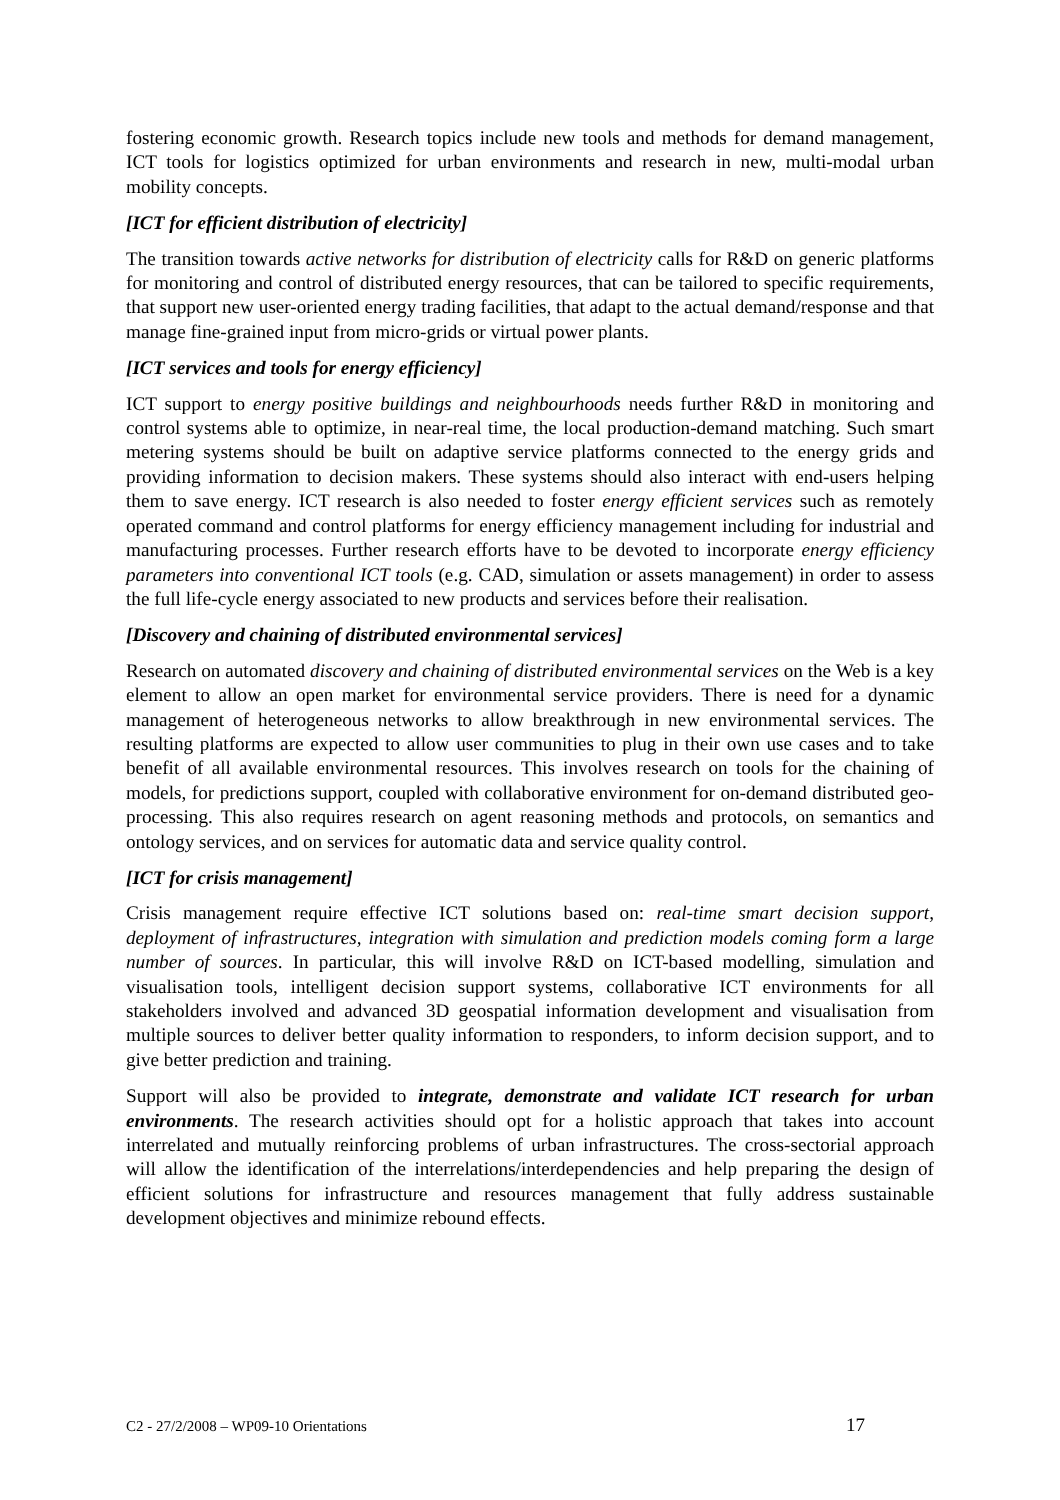fostering economic growth. Research topics include new tools and methods for demand management, ICT tools for logistics optimized for urban environments and research in new, multi-modal urban mobility concepts.
[ICT for efficient distribution of electricity]
The transition towards active networks for distribution of electricity calls for R&D on generic platforms for monitoring and control of distributed energy resources, that can be tailored to specific requirements, that support new user-oriented energy trading facilities, that adapt to the actual demand/response and that manage fine-grained input from micro-grids or virtual power plants.
[ICT services and tools for energy efficiency]
ICT support to energy positive buildings and neighbourhoods needs further R&D in monitoring and control systems able to optimize, in near-real time, the local production-demand matching. Such smart metering systems should be built on adaptive service platforms connected to the energy grids and providing information to decision makers. These systems should also interact with end-users helping them to save energy. ICT research is also needed to foster energy efficient services such as remotely operated command and control platforms for energy efficiency management including for industrial and manufacturing processes. Further research efforts have to be devoted to incorporate energy efficiency parameters into conventional ICT tools (e.g. CAD, simulation or assets management) in order to assess the full life-cycle energy associated to new products and services before their realisation.
[Discovery and chaining of distributed environmental services]
Research on automated discovery and chaining of distributed environmental services on the Web is a key element to allow an open market for environmental service providers. There is need for a dynamic management of heterogeneous networks to allow breakthrough in new environmental services. The resulting platforms are expected to allow user communities to plug in their own use cases and to take benefit of all available environmental resources. This involves research on tools for the chaining of models, for predictions support, coupled with collaborative environment for on-demand distributed geo-processing. This also requires research on agent reasoning methods and protocols, on semantics and ontology services, and on services for automatic data and service quality control.
[ICT for crisis management]
Crisis management require effective ICT solutions based on: real-time smart decision support, deployment of infrastructures, integration with simulation and prediction models coming form a large number of sources. In particular, this will involve R&D on ICT-based modelling, simulation and visualisation tools, intelligent decision support systems, collaborative ICT environments for all stakeholders involved and advanced 3D geospatial information development and visualisation from multiple sources to deliver better quality information to responders, to inform decision support, and to give better prediction and training.
Support will also be provided to integrate, demonstrate and validate ICT research for urban environments. The research activities should opt for a holistic approach that takes into account interrelated and mutually reinforcing problems of urban infrastructures. The cross-sectorial approach will allow the identification of the interrelations/interdependencies and help preparing the design of efficient solutions for infrastructure and resources management that fully address sustainable development objectives and minimize rebound effects.
C2 - 27/2/2008 – WP09-10 Orientations 17